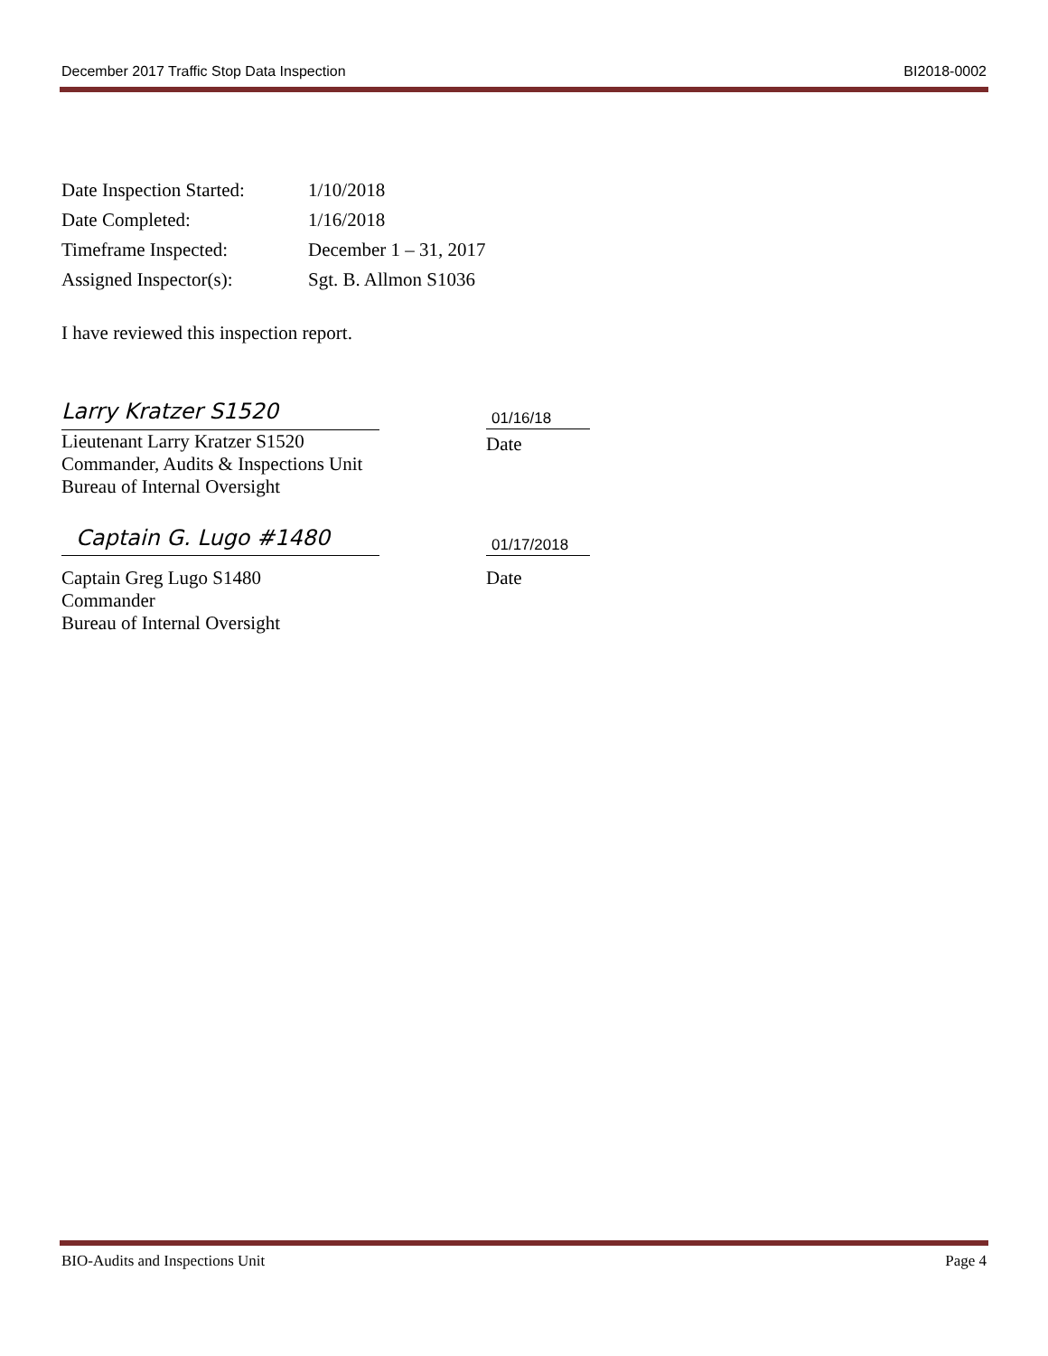December 2017 Traffic Stop Data Inspection BI2018-0002
| Date Inspection Started: | 1/10/2018 |
| Date Completed: | 1/16/2018 |
| Timeframe Inspected: | December 1 – 31, 2017 |
| Assigned Inspector(s): | Sgt. B. Allmon S1036 |
I have reviewed this inspection report.
Larry Kratzer S1520
Lieutenant Larry Kratzer S1520
Commander, Audits & Inspections Unit
Bureau of Internal Oversight
01/16/18
Date
Captain G. Lugo #1480
Captain Greg Lugo S1480
Commander
Bureau of Internal Oversight
01/17/2018
Date
BIO-Audits and Inspections Unit Page 4